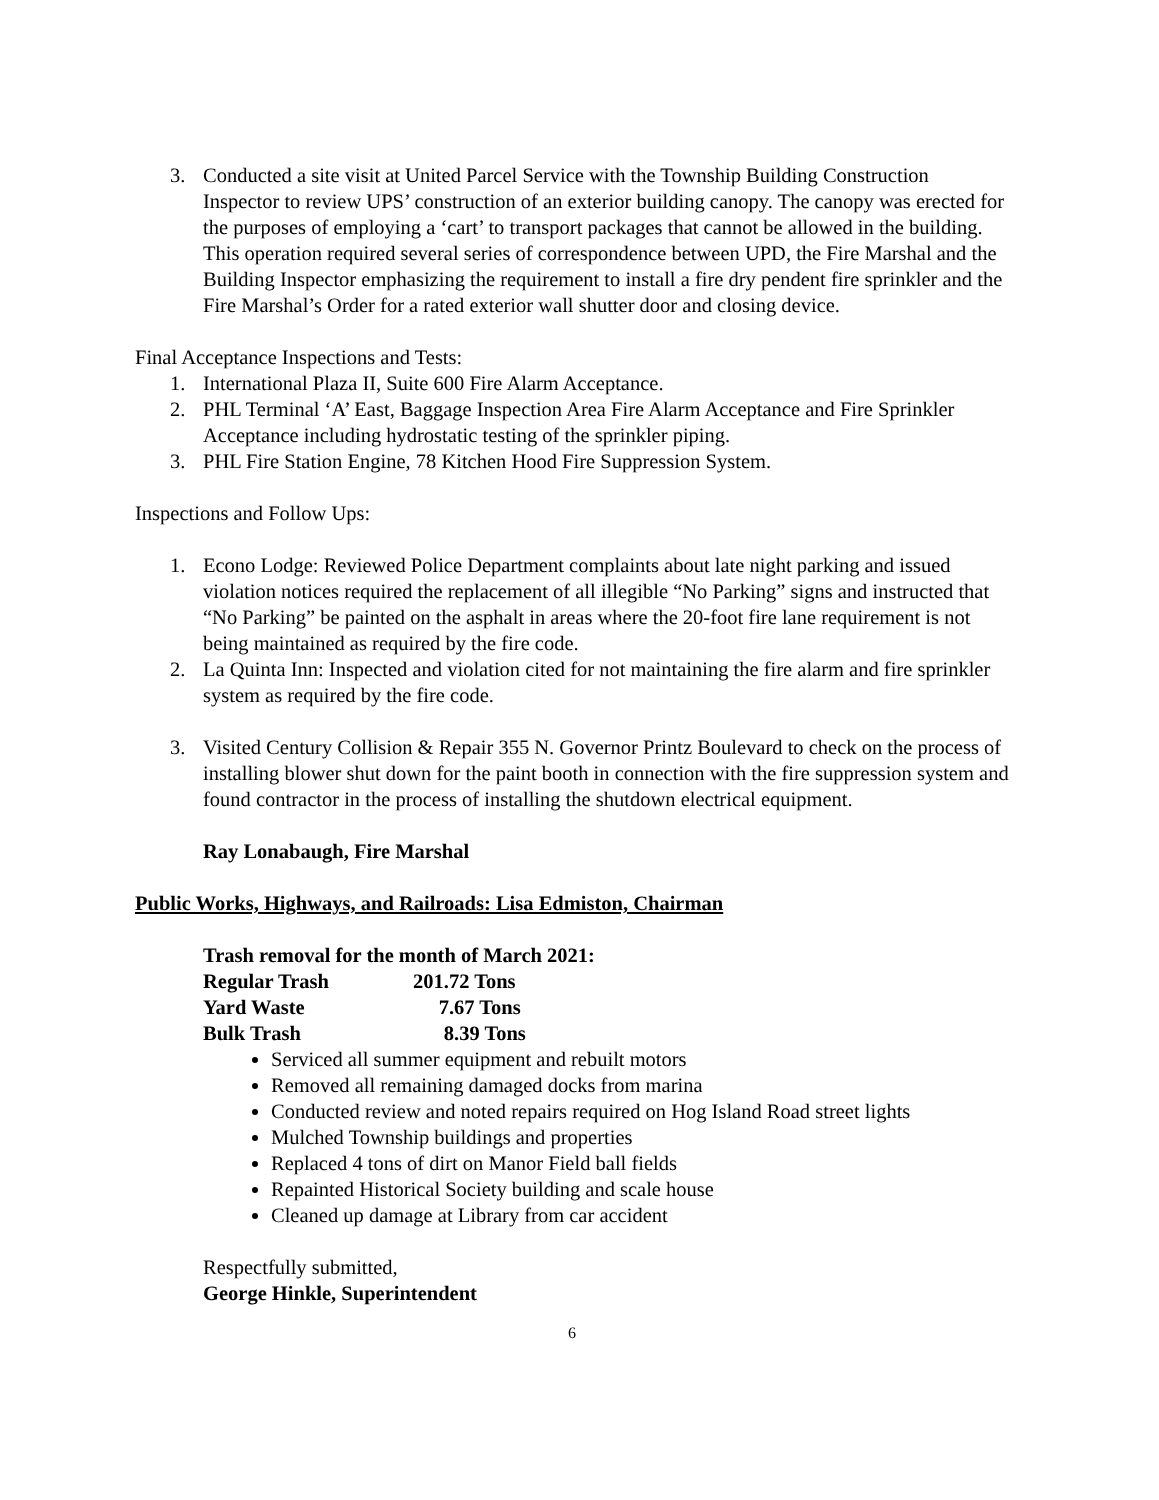3. Conducted a site visit at United Parcel Service with the Township Building Construction Inspector to review UPS’ construction of an exterior building canopy. The canopy was erected for the purposes of employing a ‘cart’ to transport packages that cannot be allowed in the building. This operation required several series of correspondence between UPD, the Fire Marshal and the Building Inspector emphasizing the requirement to install a fire dry pendent fire sprinkler and the Fire Marshal’s Order for a rated exterior wall shutter door and closing device.
Final Acceptance Inspections and Tests:
1. International Plaza II, Suite 600 Fire Alarm Acceptance.
2. PHL Terminal ‘A’ East, Baggage Inspection Area Fire Alarm Acceptance and Fire Sprinkler Acceptance including hydrostatic testing of the sprinkler piping.
3. PHL Fire Station Engine, 78 Kitchen Hood Fire Suppression System.
Inspections and Follow Ups:
1. Econo Lodge: Reviewed Police Department complaints about late night parking and issued violation notices required the replacement of all illegible “No Parking” signs and instructed that “No Parking” be painted on the asphalt in areas where the 20-foot fire lane requirement is not being maintained as required by the fire code.
2. La Quinta Inn: Inspected and violation cited for not maintaining the fire alarm and fire sprinkler system as required by the fire code.
3. Visited Century Collision & Repair 355 N. Governor Printz Boulevard to check on the process of installing blower shut down for the paint booth in connection with the fire suppression system and found contractor in the process of installing the shutdown electrical equipment.
Ray Lonabaugh, Fire Marshal
Public Works, Highways, and Railroads: Lisa Edmiston, Chairman
Trash removal for the month of March 2021:
Regular Trash 201.72 Tons
Yard Waste 7.67 Tons
Bulk Trash 8.39 Tons
Serviced all summer equipment and rebuilt motors
Removed all remaining damaged docks from marina
Conducted review and noted repairs required on Hog Island Road street lights
Mulched Township buildings and properties
Replaced 4 tons of dirt on Manor Field ball fields
Repainted Historical Society building and scale house
Cleaned up damage at Library from car accident
Respectfully submitted,
George Hinkle, Superintendent
6